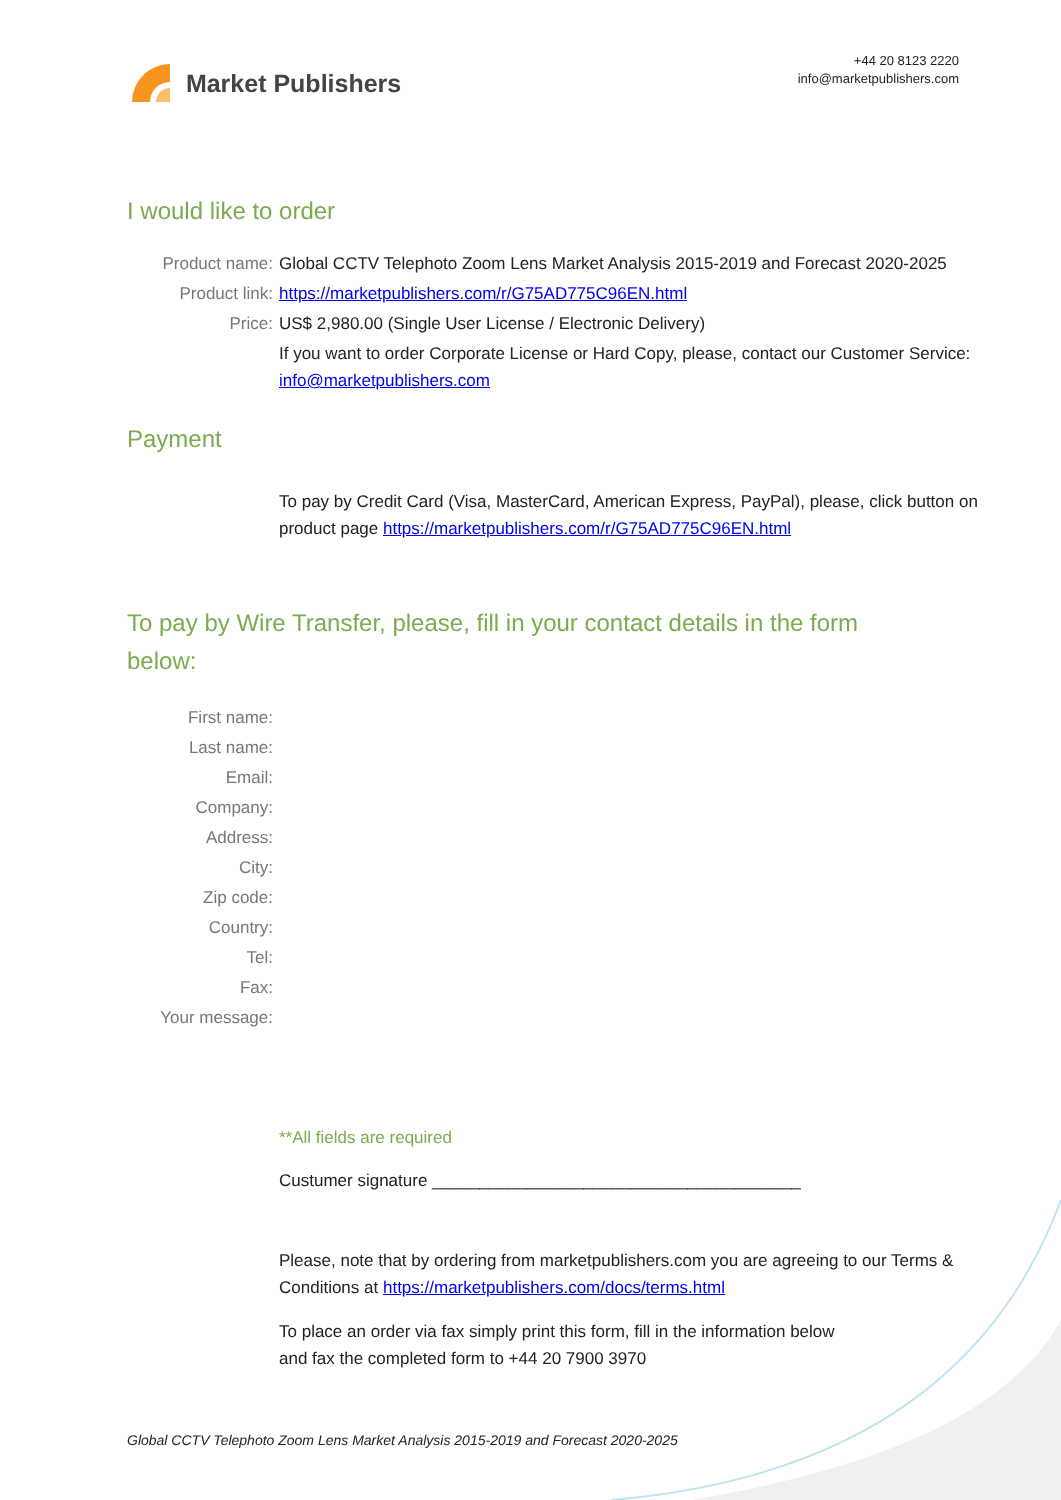Market Publishers
+44 20 8123 2220
info@marketpublishers.com
I would like to order
Product name: Global CCTV Telephoto Zoom Lens Market Analysis 2015-2019 and Forecast 2020-2025
Product link: https://marketpublishers.com/r/G75AD775C96EN.html
Price: US$ 2,980.00 (Single User License / Electronic Delivery)
If you want to order Corporate License or Hard Copy, please, contact our Customer Service:
info@marketpublishers.com
Payment
To pay by Credit Card (Visa, MasterCard, American Express, PayPal), please, click button on product page https://marketpublishers.com/r/G75AD775C96EN.html
To pay by Wire Transfer, please, fill in your contact details in the form below:
First name:
Last name:
Email:
Company:
Address:
City:
Zip code:
Country:
Tel:
Fax:
Your message:
**All fields are required
Custumer signature _______________________________________
Please, note that by ordering from marketpublishers.com you are agreeing to our Terms & Conditions at https://marketpublishers.com/docs/terms.html
To place an order via fax simply print this form, fill in the information below
and fax the completed form to +44 20 7900 3970
Global CCTV Telephoto Zoom Lens Market Analysis 2015-2019 and Forecast 2020-2025